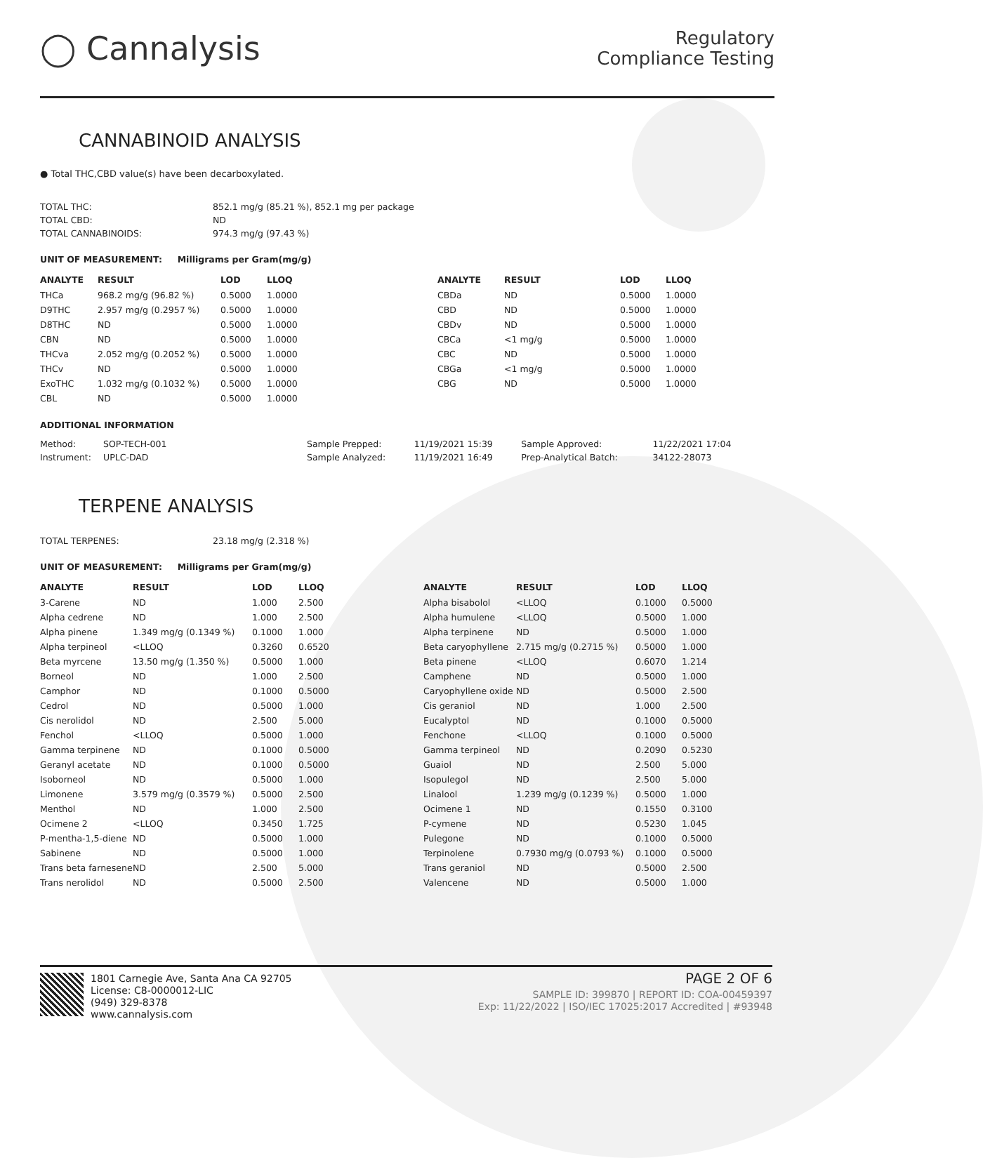◯ Cannalysis
Regulatory
Compliance Testing
CANNABINOID ANALYSIS
● Total THC,CBD value(s) have been decarboxylated.
| TOTAL THC: | 852.1 mg/g (85.21 %), 852.1 mg per package |
| TOTAL CBD: | ND |
| TOTAL CANNABINOIDS: | 974.3 mg/g (97.43 %) |
UNIT OF MEASUREMENT: Milligrams per Gram(mg/g)
| ANALYTE | RESULT | LOD | LLOQ | ANALYTE | RESULT | LOD | LLOQ |
| --- | --- | --- | --- | --- | --- | --- | --- |
| THCa | 968.2 mg/g (96.82 %) | 0.5000 | 1.0000 | CBDa | ND | 0.5000 | 1.0000 |
| D9THC | 2.957 mg/g (0.2957 %) | 0.5000 | 1.0000 | CBD | ND | 0.5000 | 1.0000 |
| D8THC | ND | 0.5000 | 1.0000 | CBDv | ND | 0.5000 | 1.0000 |
| CBN | ND | 0.5000 | 1.0000 | CBCa | <1 mg/g | 0.5000 | 1.0000 |
| THCva | 2.052 mg/g (0.2052 %) | 0.5000 | 1.0000 | CBC | ND | 0.5000 | 1.0000 |
| THCv | ND | 0.5000 | 1.0000 | CBGa | <1 mg/g | 0.5000 | 1.0000 |
| ExoTHC | 1.032 mg/g (0.1032 %) | 0.5000 | 1.0000 | CBG | ND | 0.5000 | 1.0000 |
| CBL | ND | 0.5000 | 1.0000 | | | | |
ADDITIONAL INFORMATION
| Method: | SOP-TECH-001 | Sample Prepped: | 11/19/2021 15:39 | Sample Approved: | 11/22/2021 17:04 |
| Instrument: | UPLC-DAD | Sample Analyzed: | 11/19/2021 16:49 | Prep-Analytical Batch: | 34122-28073 |
TERPENE ANALYSIS
| TOTAL TERPENES: | 23.18 mg/g (2.318 %) |
UNIT OF MEASUREMENT: Milligrams per Gram(mg/g)
| ANALYTE | RESULT | LOD | LLOQ | ANALYTE | RESULT | LOD | LLOQ |
| --- | --- | --- | --- | --- | --- | --- | --- |
| 3-Carene | ND | 1.000 | 2.500 | Alpha bisabolol | <LLOQ | 0.1000 | 0.5000 |
| Alpha cedrene | ND | 1.000 | 2.500 | Alpha humulene | <LLOQ | 0.5000 | 1.000 |
| Alpha pinene | 1.349 mg/g (0.1349 %) | 0.1000 | 1.000 | Alpha terpinene | ND | 0.5000 | 1.000 |
| Alpha terpineol | <LLOQ | 0.3260 | 0.6520 | Beta caryophyllene | 2.715 mg/g (0.2715 %) | 0.5000 | 1.000 |
| Beta myrcene | 13.50 mg/g (1.350 %) | 0.5000 | 1.000 | Beta pinene | <LLOQ | 0.6070 | 1.214 |
| Borneol | ND | 1.000 | 2.500 | Camphene | ND | 0.5000 | 1.000 |
| Camphor | ND | 0.1000 | 0.5000 | Caryophyllene oxide | ND | 0.5000 | 2.500 |
| Cedrol | ND | 0.5000 | 1.000 | Cis geraniol | ND | 1.000 | 2.500 |
| Cis nerolidol | ND | 2.500 | 5.000 | Eucalyptol | ND | 0.1000 | 0.5000 |
| Fenchol | <LLOQ | 0.5000 | 1.000 | Fenchone | <LLOQ | 0.1000 | 0.5000 |
| Gamma terpinene | ND | 0.1000 | 0.5000 | Gamma terpineol | ND | 0.2090 | 0.5230 |
| Geranyl acetate | ND | 0.1000 | 0.5000 | Guaiol | ND | 2.500 | 5.000 |
| Isoborneol | ND | 0.5000 | 1.000 | Isopulegol | ND | 2.500 | 5.000 |
| Limonene | 3.579 mg/g (0.3579 %) | 0.5000 | 2.500 | Linalool | 1.239 mg/g (0.1239 %) | 0.5000 | 1.000 |
| Menthol | ND | 1.000 | 2.500 | Ocimene 1 | ND | 0.1550 | 0.3100 |
| Ocimene 2 | <LLOQ | 0.3450 | 1.725 | P-cymene | ND | 0.5230 | 1.045 |
| P-mentha-1,5-diene | ND | 0.5000 | 1.000 | Pulegone | ND | 0.1000 | 0.5000 |
| Sabinene | ND | 0.5000 | 1.000 | Terpinolene | 0.7930 mg/g (0.0793 %) | 0.1000 | 0.5000 |
| Trans beta farnesene | ND | 2.500 | 5.000 | Trans geraniol | ND | 0.5000 | 2.500 |
| Trans nerolidol | ND | 0.5000 | 2.500 | Valencene | ND | 0.5000 | 1.000 |
1801 Carnegie Ave, Santa Ana CA 92705
License: C8-0000012-LIC
(949) 329-8378
www.cannalysis.com
PAGE 2 OF 6
SAMPLE ID: 399870 | REPORT ID: COA-00459397
Exp: 11/22/2022 | ISO/IEC 17025:2017 Accredited | #93948